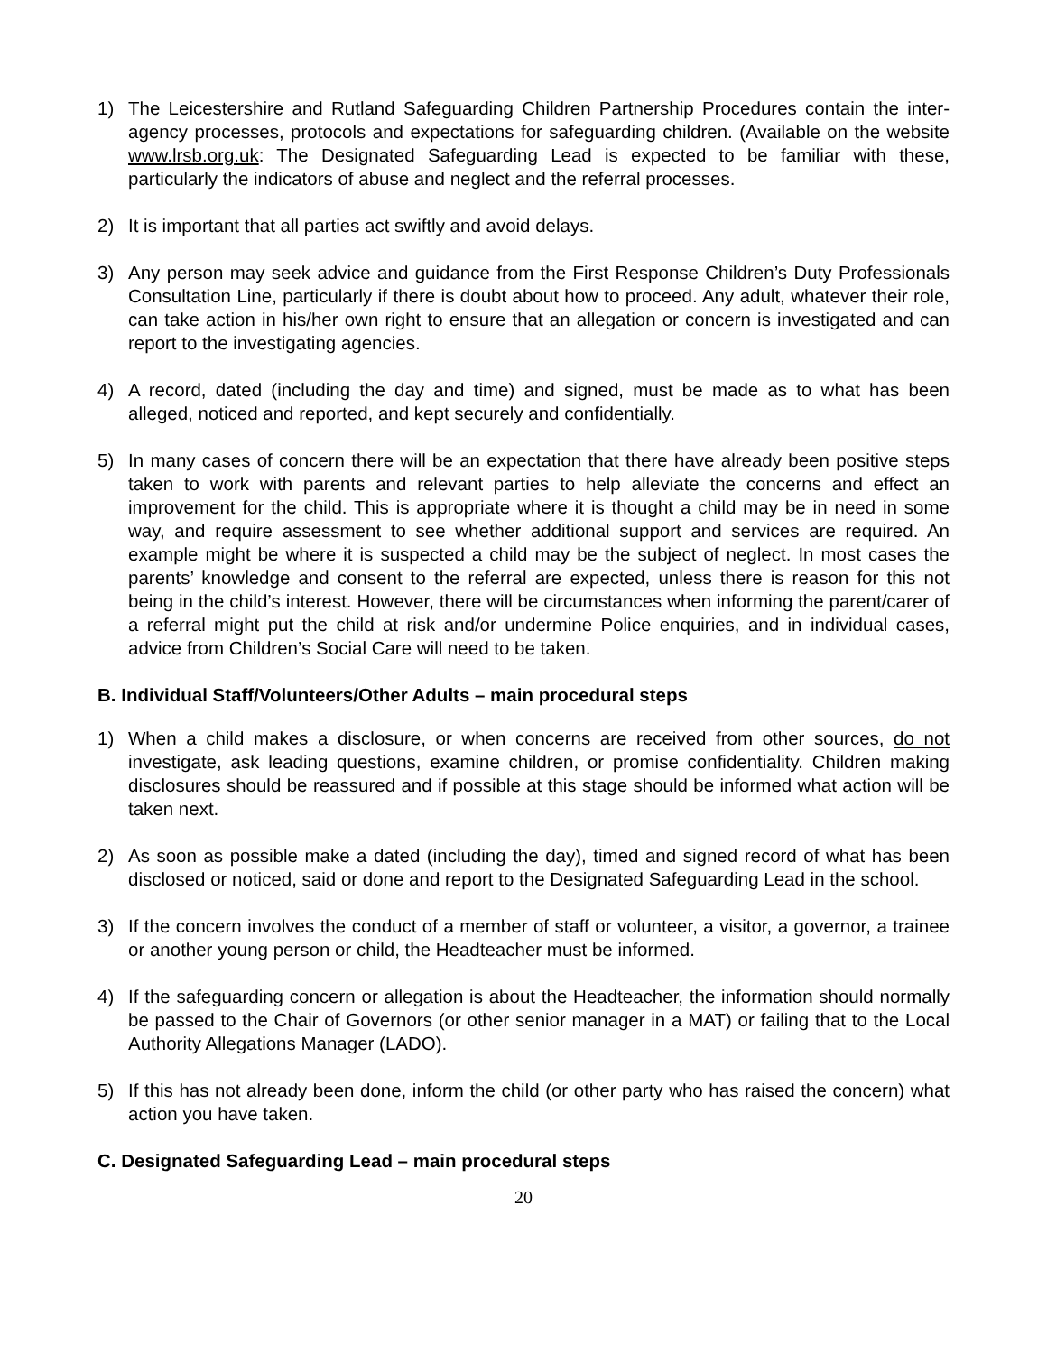1) The Leicestershire and Rutland Safeguarding Children Partnership Procedures contain the inter-agency processes, protocols and expectations for safeguarding children. (Available on the website www.lrsb.org.uk: The Designated Safeguarding Lead is expected to be familiar with these, particularly the indicators of abuse and neglect and the referral processes.
2) It is important that all parties act swiftly and avoid delays.
3) Any person may seek advice and guidance from the First Response Children’s Duty Professionals Consultation Line, particularly if there is doubt about how to proceed. Any adult, whatever their role, can take action in his/her own right to ensure that an allegation or concern is investigated and can report to the investigating agencies.
4) A record, dated (including the day and time) and signed, must be made as to what has been alleged, noticed and reported, and kept securely and confidentially.
5) In many cases of concern there will be an expectation that there have already been positive steps taken to work with parents and relevant parties to help alleviate the concerns and effect an improvement for the child. This is appropriate where it is thought a child may be in need in some way, and require assessment to see whether additional support and services are required. An example might be where it is suspected a child may be the subject of neglect. In most cases the parents’ knowledge and consent to the referral are expected, unless there is reason for this not being in the child’s interest. However, there will be circumstances when informing the parent/carer of a referral might put the child at risk and/or undermine Police enquiries, and in individual cases, advice from Children’s Social Care will need to be taken.
B. Individual Staff/Volunteers/Other Adults – main procedural steps
1) When a child makes a disclosure, or when concerns are received from other sources, do not investigate, ask leading questions, examine children, or promise confidentiality. Children making disclosures should be reassured and if possible at this stage should be informed what action will be taken next.
2) As soon as possible make a dated (including the day), timed and signed record of what has been disclosed or noticed, said or done and report to the Designated Safeguarding Lead in the school.
3) If the concern involves the conduct of a member of staff or volunteer, a visitor, a governor, a trainee or another young person or child, the Headteacher must be informed.
4) If the safeguarding concern or allegation is about the Headteacher, the information should normally be passed to the Chair of Governors (or other senior manager in a MAT) or failing that to the Local Authority Allegations Manager (LADO).
5) If this has not already been done, inform the child (or other party who has raised the concern) what action you have taken.
C. Designated Safeguarding Lead – main procedural steps
20